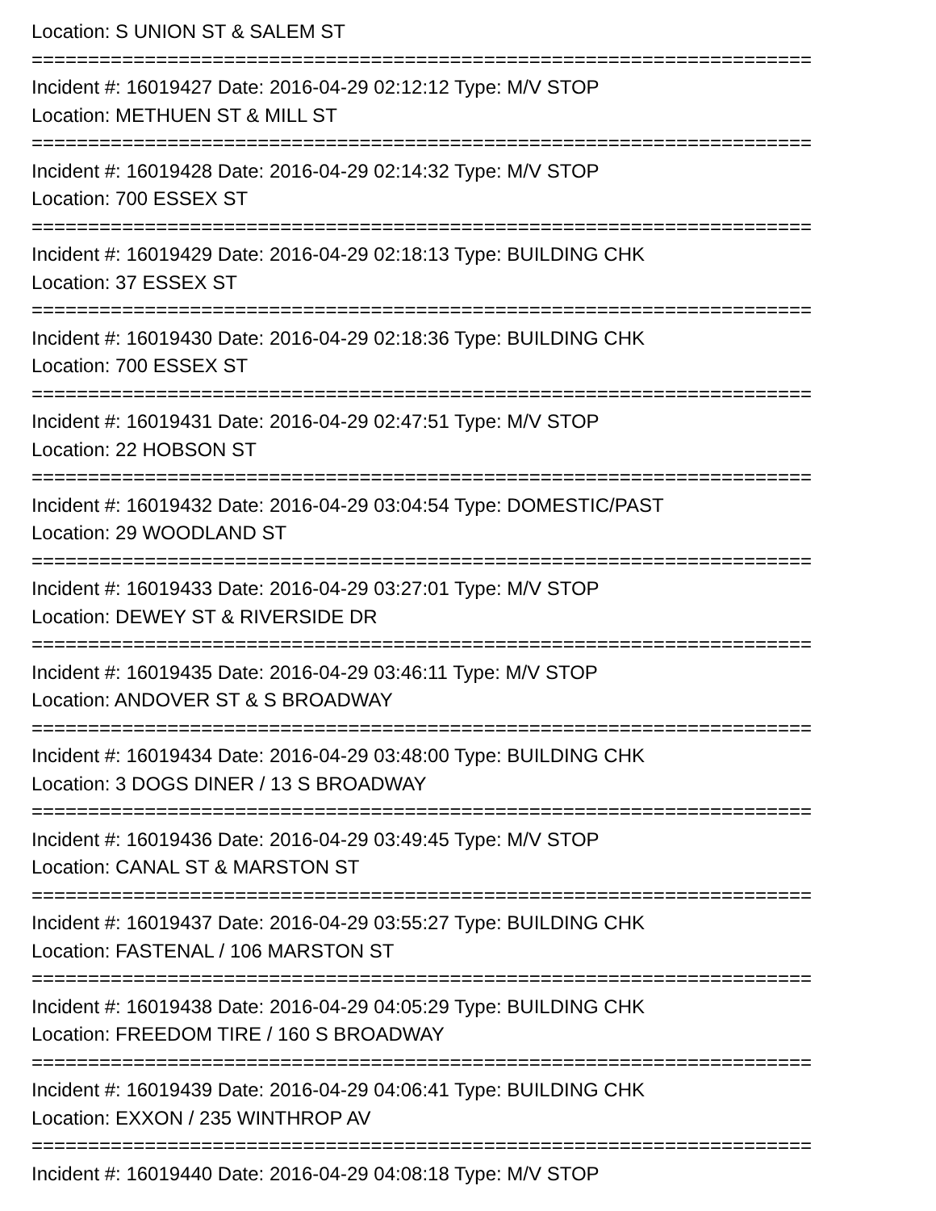Location: S UNION ST & SALEM ST
=====================================================================
Incident #: 16019427 Date: 2016-04-29 02:12:12 Type: M/V STOP
Location: METHUEN ST & MILL ST
=====================================================================
Incident #: 16019428 Date: 2016-04-29 02:14:32 Type: M/V STOP
Location: 700 ESSEX ST
=====================================================================
Incident #: 16019429 Date: 2016-04-29 02:18:13 Type: BUILDING CHK
Location: 37 ESSEX ST
=====================================================================
Incident #: 16019430 Date: 2016-04-29 02:18:36 Type: BUILDING CHK
Location: 700 ESSEX ST
=====================================================================
Incident #: 16019431 Date: 2016-04-29 02:47:51 Type: M/V STOP
Location: 22 HOBSON ST
=====================================================================
Incident #: 16019432 Date: 2016-04-29 03:04:54 Type: DOMESTIC/PAST
Location: 29 WOODLAND ST
=====================================================================
Incident #: 16019433 Date: 2016-04-29 03:27:01 Type: M/V STOP
Location: DEWEY ST & RIVERSIDE DR
=====================================================================
Incident #: 16019435 Date: 2016-04-29 03:46:11 Type: M/V STOP
Location: ANDOVER ST & S BROADWAY
=====================================================================
Incident #: 16019434 Date: 2016-04-29 03:48:00 Type: BUILDING CHK
Location: 3 DOGS DINER / 13 S BROADWAY
=====================================================================
Incident #: 16019436 Date: 2016-04-29 03:49:45 Type: M/V STOP
Location: CANAL ST & MARSTON ST
=====================================================================
Incident #: 16019437 Date: 2016-04-29 03:55:27 Type: BUILDING CHK
Location: FASTENAL / 106 MARSTON ST
=====================================================================
Incident #: 16019438 Date: 2016-04-29 04:05:29 Type: BUILDING CHK
Location: FREEDOM TIRE / 160 S BROADWAY
=====================================================================
Incident #: 16019439 Date: 2016-04-29 04:06:41 Type: BUILDING CHK
Location: EXXON / 235 WINTHROP AV
=====================================================================
Incident #: 16019440 Date: 2016-04-29 04:08:18 Type: M/V STOP